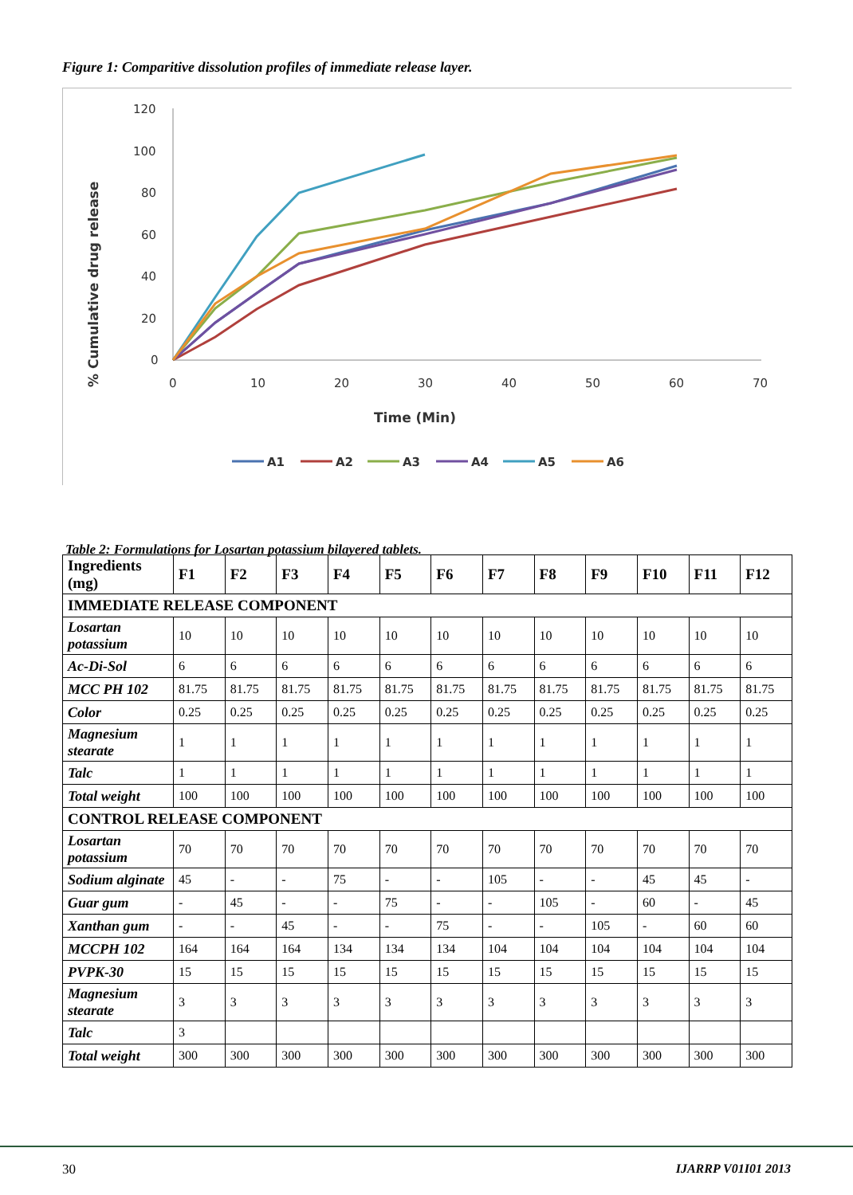Figure 1: Comparitive dissolution profiles of immediate release layer.
120
100
80
60
40
20
0
0
10
20
30
40
50
60
70
Time (Min)
% Cumulative drug release
A1
A2
A3
A4
A5
A6
Table 2: Formulations for Losartan potassium bilayered tablets.
| Ingredients (mg) | F1 | F2 | F3 | F4 | F5 | F6 | F7 | F8 | F9 | F10 | F11 | F12 |
| --- | --- | --- | --- | --- | --- | --- | --- | --- | --- | --- | --- | --- |
| IMMEDIATE RELEASE COMPONENT | | | | | | | | | | | | |
| Losartan potassium | 10 | 10 | 10 | 10 | 10 | 10 | 10 | 10 | 10 | 10 | 10 | 10 |
| Ac-Di-Sol | 6 | 6 | 6 | 6 | 6 | 6 | 6 | 6 | 6 | 6 | 6 | 6 |
| MCC PH 102 | 81.75 | 81.75 | 81.75 | 81.75 | 81.75 | 81.75 | 81.75 | 81.75 | 81.75 | 81.75 | 81.75 | 81.75 |
| Color | 0.25 | 0.25 | 0.25 | 0.25 | 0.25 | 0.25 | 0.25 | 0.25 | 0.25 | 0.25 | 0.25 | 0.25 |
| Magnesium stearate | 1 | 1 | 1 | 1 | 1 | 1 | 1 | 1 | 1 | 1 | 1 | 1 |
| Talc | 1 | 1 | 1 | 1 | 1 | 1 | 1 | 1 | 1 | 1 | 1 | 1 |
| Total weight | 100 | 100 | 100 | 100 | 100 | 100 | 100 | 100 | 100 | 100 | 100 | 100 |
| CONTROL RELEASE COMPONENT | | | | | | | | | | | | |
| Losartan potassium | 70 | 70 | 70 | 70 | 70 | 70 | 70 | 70 | 70 | 70 | 70 | 70 |
| Sodium alginate | 45 | - | - | 75 | - | - | 105 | - | - | 45 | 45 | - |
| Guar gum | - | 45 | - | - | 75 | - | - | 105 | - | 60 | - | 45 |
| Xanthan gum | - | - | 45 | - | - | 75 | - | - | 105 | - | 60 | 60 |
| MCCPH 102 | 164 | 164 | 164 | 134 | 134 | 134 | 104 | 104 | 104 | 104 | 104 | 104 |
| PVPK-30 | 15 | 15 | 15 | 15 | 15 | 15 | 15 | 15 | 15 | 15 | 15 | 15 |
| Magnesium stearate | 3 | 3 | 3 | 3 | 3 | 3 | 3 | 3 | 3 | 3 | 3 | 3 |
| Talc | 3 | | | | | | | | | | | |
| Total weight | 300 | 300 | 300 | 300 | 300 | 300 | 300 | 300 | 300 | 300 | 300 | 300 |
30 IJARRP V01I01 2013